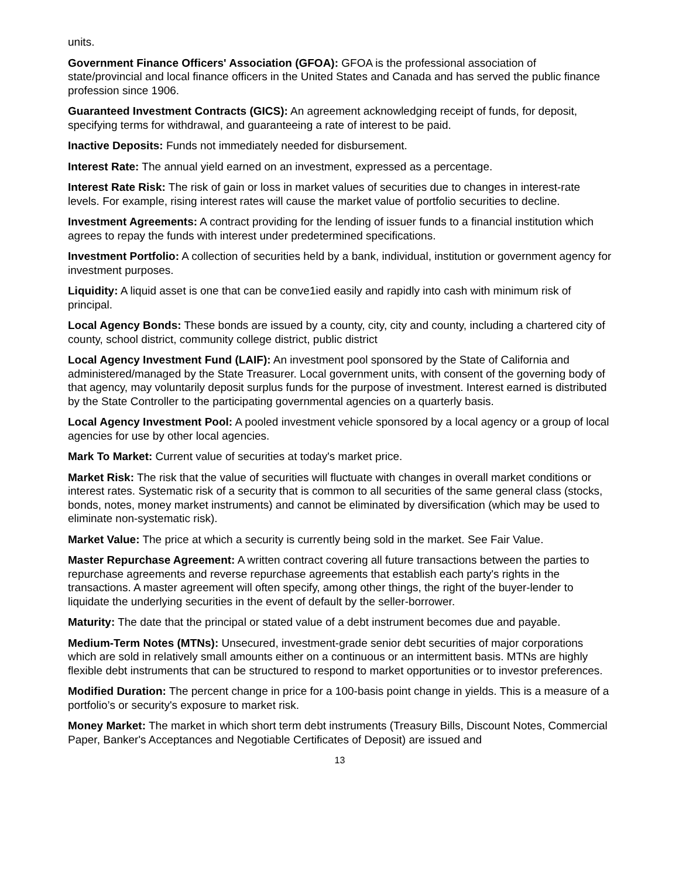units.
Government Finance Officers' Association (GFOA): GFOA is the professional association of state/provincial and local finance officers in the United States and Canada and has served the public finance profession since 1906.
Guaranteed Investment Contracts (GICS): An agreement acknowledging receipt of funds, for deposit, specifying terms for withdrawal, and guaranteeing a rate of interest to be paid.
Inactive Deposits: Funds not immediately needed for disbursement.
Interest Rate: The annual yield earned on an investment, expressed as a percentage.
Interest Rate Risk: The risk of gain or loss in market values of securities due to changes in interest-rate levels. For example, rising interest rates will cause the market value of portfolio securities to decline.
Investment Agreements: A contract providing for the lending of issuer funds to a financial institution which agrees to repay the funds with interest under predetermined specifications.
Investment Portfolio: A collection of securities held by a bank, individual, institution or government agency for investment purposes.
Liquidity: A liquid asset is one that can be conve1ied easily and rapidly into cash with minimum risk of principal.
Local Agency Bonds: These bonds are issued by a county, city, city and county, including a chartered city of county, school district, community college district, public district
Local Agency Investment Fund (LAIF): An investment pool sponsored by the State of California and administered/managed by the State Treasurer. Local government units, with consent of the governing body of that agency, may voluntarily deposit surplus funds for the purpose of investment. Interest earned is distributed by the State Controller to the participating governmental agencies on a quarterly basis.
Local Agency Investment Pool: A pooled investment vehicle sponsored by a local agency or a group of local agencies for use by other local agencies.
Mark To Market: Current value of securities at today's market price.
Market Risk: The risk that the value of securities will fluctuate with changes in overall market conditions or interest rates. Systematic risk of a security that is common to all securities of the same general class (stocks, bonds, notes, money market instruments) and cannot be eliminated by diversification (which may be used to eliminate non-systematic risk).
Market Value: The price at which a security is currently being sold in the market. See Fair Value.
Master Repurchase Agreement: A written contract covering all future transactions between the parties to repurchase agreements and reverse repurchase agreements that establish each party's rights in the transactions. A master agreement will often specify, among other things, the right of the buyer-lender to liquidate the underlying securities in the event of default by the seller-borrower.
Maturity: The date that the principal or stated value of a debt instrument becomes due and payable.
Medium-Term Notes (MTNs): Unsecured, investment-grade senior debt securities of major corporations which are sold in relatively small amounts either on a continuous or an intermittent basis. MTNs are highly flexible debt instruments that can be structured to respond to market opportunities or to investor preferences.
Modified Duration: The percent change in price for a 100-basis point change in yields. This is a measure of a portfolio’s or security's exposure to market risk.
Money Market: The market in which short term debt instruments (Treasury Bills, Discount Notes, Commercial Paper, Banker's Acceptances and Negotiable Certificates of Deposit) are issued and
13